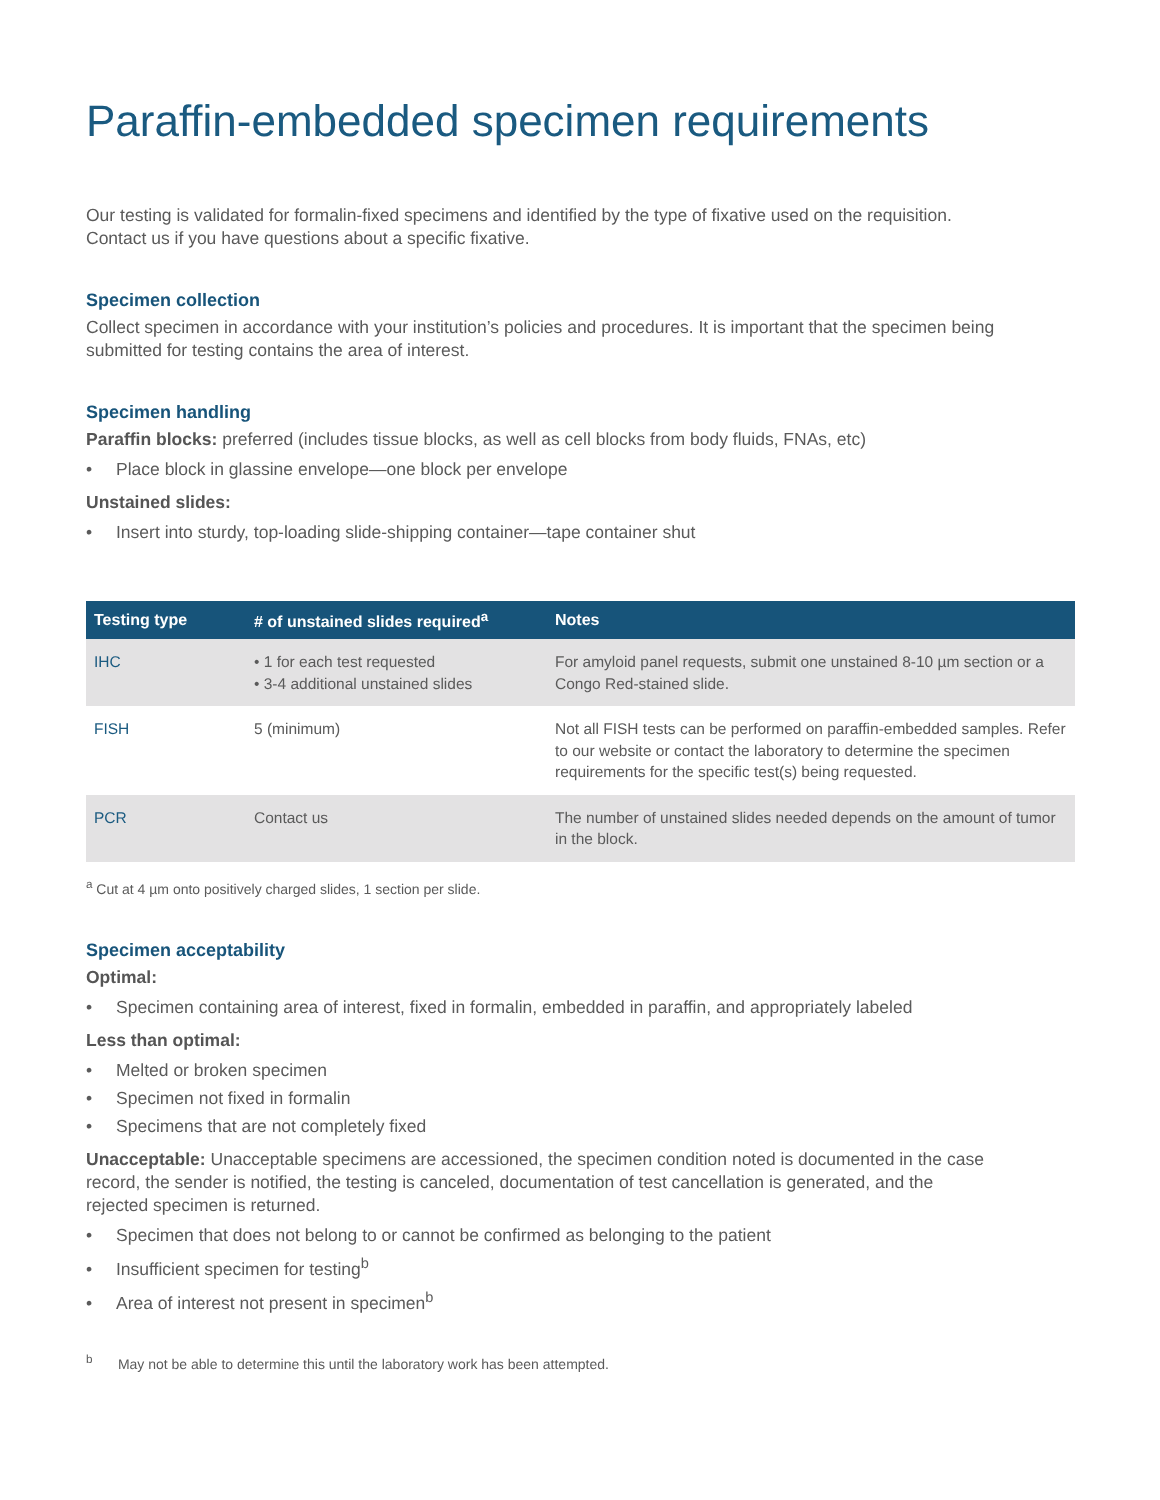Paraffin-embedded specimen requirements
Our testing is validated for formalin-fixed specimens and identified by the type of fixative used on the requisition.
Contact us if you have questions about a specific fixative.
Specimen collection
Collect specimen in accordance with your institution’s policies and procedures. It is important that the specimen being submitted for testing contains the area of interest.
Specimen handling
Paraffin blocks: preferred (includes tissue blocks, as well as cell blocks from body fluids, FNAs, etc)
• Place block in glassine envelope—one block per envelope
Unstained slides:
• Insert into sturdy, top-loading slide-shipping container—tape container shut
| Testing type | # of unstained slides required<sup>a</sup> | Notes |
| --- | --- | --- |
| IHC | • 1 for each test requested • 3-4 additional unstained slides | For amyloid panel requests, submit one unstained 8-10 µm section or a Congo Red-stained slide. |
| FISH | 5 (minimum) | Not all FISH tests can be performed on paraffin-embedded samples. Refer to our website or contact the laboratory to determine the specimen requirements for the specific test(s) being requested. |
| PCR | Contact us | The number of unstained slides needed depends on the amount of tumor in the block. |
<sup>a</sup> Cut at 4 µm onto positively charged slides, 1 section per slide.
Specimen acceptability
Optimal:
• Specimen containing area of interest, fixed in formalin, embedded in paraffin, and appropriately labeled
Less than optimal:
• Melted or broken specimen
• Specimen not fixed in formalin
• Specimens that are not completely fixed
Unacceptable: Unacceptable specimens are accessioned, the specimen condition noted is documented in the case record, the sender is notified, the testing is canceled, documentation of test cancellation is generated, and the rejected specimen is returned.
• Specimen that does not belong to or cannot be confirmed as belonging to the patient
• Insufficient specimen for testing<sup>b</sup>
• Area of interest not present in specimen<sup>b</sup>
<sup>b</sup> May not be able to determine this until the laboratory work has been attempted.